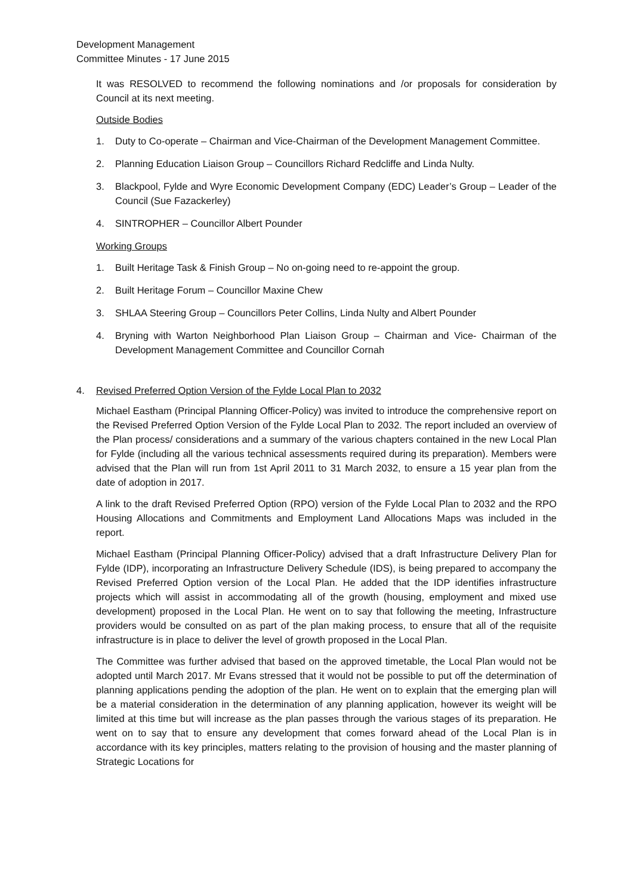Development Management
Committee Minutes - 17 June 2015
It was RESOLVED to recommend the following nominations and /or proposals for consideration by Council at its next meeting.
Outside Bodies
1. Duty to Co-operate – Chairman and Vice-Chairman of the Development Management Committee.
2. Planning Education Liaison Group – Councillors Richard Redcliffe and Linda Nulty.
3. Blackpool, Fylde and Wyre Economic Development Company (EDC) Leader’s Group – Leader of the Council (Sue Fazackerley)
4. SINTROPHER – Councillor Albert Pounder
Working Groups
1. Built Heritage Task & Finish Group – No on-going need to re-appoint the group.
2. Built Heritage Forum – Councillor Maxine Chew
3. SHLAA Steering Group – Councillors Peter Collins, Linda Nulty and Albert Pounder
4. Bryning with Warton Neighborhood Plan Liaison Group – Chairman and Vice- Chairman of the Development Management Committee and Councillor Cornah
4. Revised Preferred Option Version of the Fylde Local Plan to 2032
Michael Eastham (Principal Planning Officer-Policy) was invited to introduce the comprehensive report on the Revised Preferred Option Version of the Fylde Local Plan to 2032. The report included an overview of the Plan process/ considerations and a summary of the various chapters contained in the new Local Plan for Fylde (including all the various technical assessments required during its preparation). Members were advised that the Plan will run from 1st April 2011 to 31 March 2032, to ensure a 15 year plan from the date of adoption in 2017.
A link to the draft Revised Preferred Option (RPO) version of the Fylde Local Plan to 2032 and the RPO Housing Allocations and Commitments and Employment Land Allocations Maps was included in the report.
Michael Eastham (Principal Planning Officer-Policy) advised that a draft Infrastructure Delivery Plan for Fylde (IDP), incorporating an Infrastructure Delivery Schedule (IDS), is being prepared to accompany the Revised Preferred Option version of the Local Plan. He added that the IDP identifies infrastructure projects which will assist in accommodating all of the growth (housing, employment and mixed use development) proposed in the Local Plan. He went on to say that following the meeting, Infrastructure providers would be consulted on as part of the plan making process, to ensure that all of the requisite infrastructure is in place to deliver the level of growth proposed in the Local Plan.
The Committee was further advised that based on the approved timetable, the Local Plan would not be adopted until March 2017. Mr Evans stressed that it would not be possible to put off the determination of planning applications pending the adoption of the plan. He went on to explain that the emerging plan will be a material consideration in the determination of any planning application, however its weight will be limited at this time but will increase as the plan passes through the various stages of its preparation. He went on to say that to ensure any development that comes forward ahead of the Local Plan is in accordance with its key principles, matters relating to the provision of housing and the master planning of Strategic Locations for